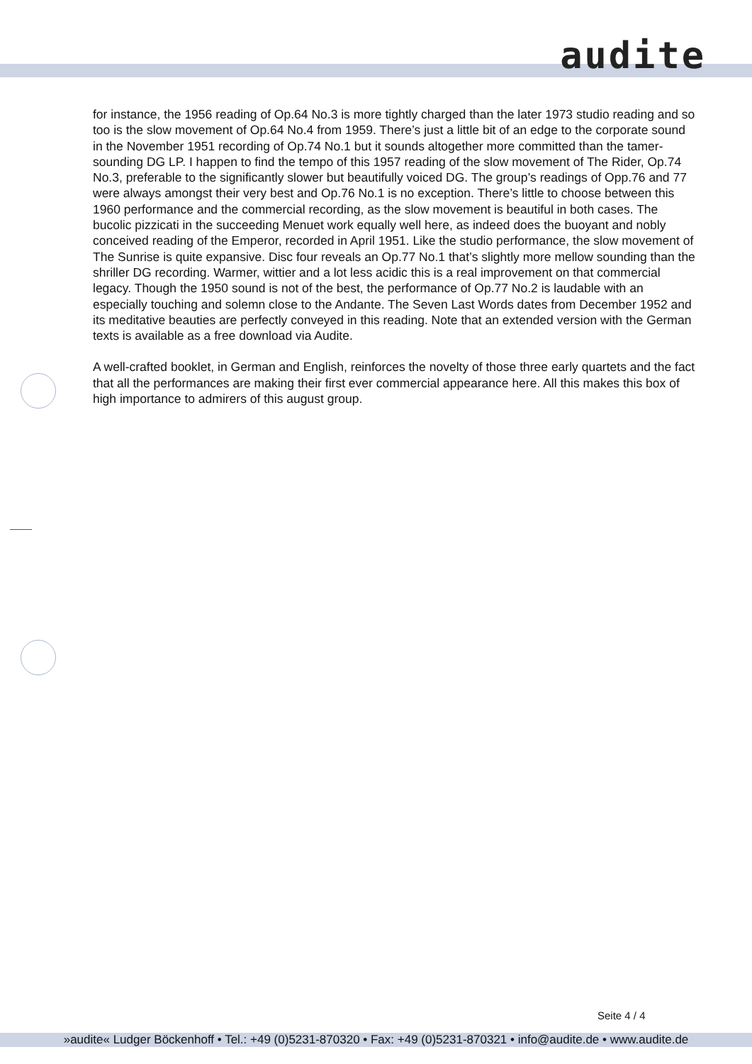audite
for instance, the 1956 reading of Op.64 No.3 is more tightly charged than the later 1973 studio reading and so too is the slow movement of Op.64 No.4 from 1959. There’s just a little bit of an edge to the corporate sound in the November 1951 recording of Op.74 No.1 but it sounds altogether more committed than the tamer-sounding DG LP. I happen to find the tempo of this 1957 reading of the slow movement of The Rider, Op.74 No.3, preferable to the significantly slower but beautifully voiced DG. The group’s readings of Opp.76 and 77 were always amongst their very best and Op.76 No.1 is no exception. There’s little to choose between this 1960 performance and the commercial recording, as the slow movement is beautiful in both cases. The bucolic pizzicati in the succeeding Menuet work equally well here, as indeed does the buoyant and nobly conceived reading of the Emperor, recorded in April 1951. Like the studio performance, the slow movement of The Sunrise is quite expansive. Disc four reveals an Op.77 No.1 that’s slightly more mellow sounding than the shriller DG recording. Warmer, wittier and a lot less acidic this is a real improvement on that commercial legacy. Though the 1950 sound is not of the best, the performance of Op.77 No.2 is laudable with an especially touching and solemn close to the Andante. The Seven Last Words dates from December 1952 and its meditative beauties are perfectly conveyed in this reading. Note that an extended version with the German texts is available as a free download via Audite.
A well-crafted booklet, in German and English, reinforces the novelty of those three early quartets and the fact that all the performances are making their first ever commercial appearance here. All this makes this box of high importance to admirers of this august group.
Seite 4 / 4
»audite« Ludger Böckenhoff • Tel.: +49 (0)5231-870320 • Fax: +49 (0)5231-870321 • info@audite.de • www.audite.de